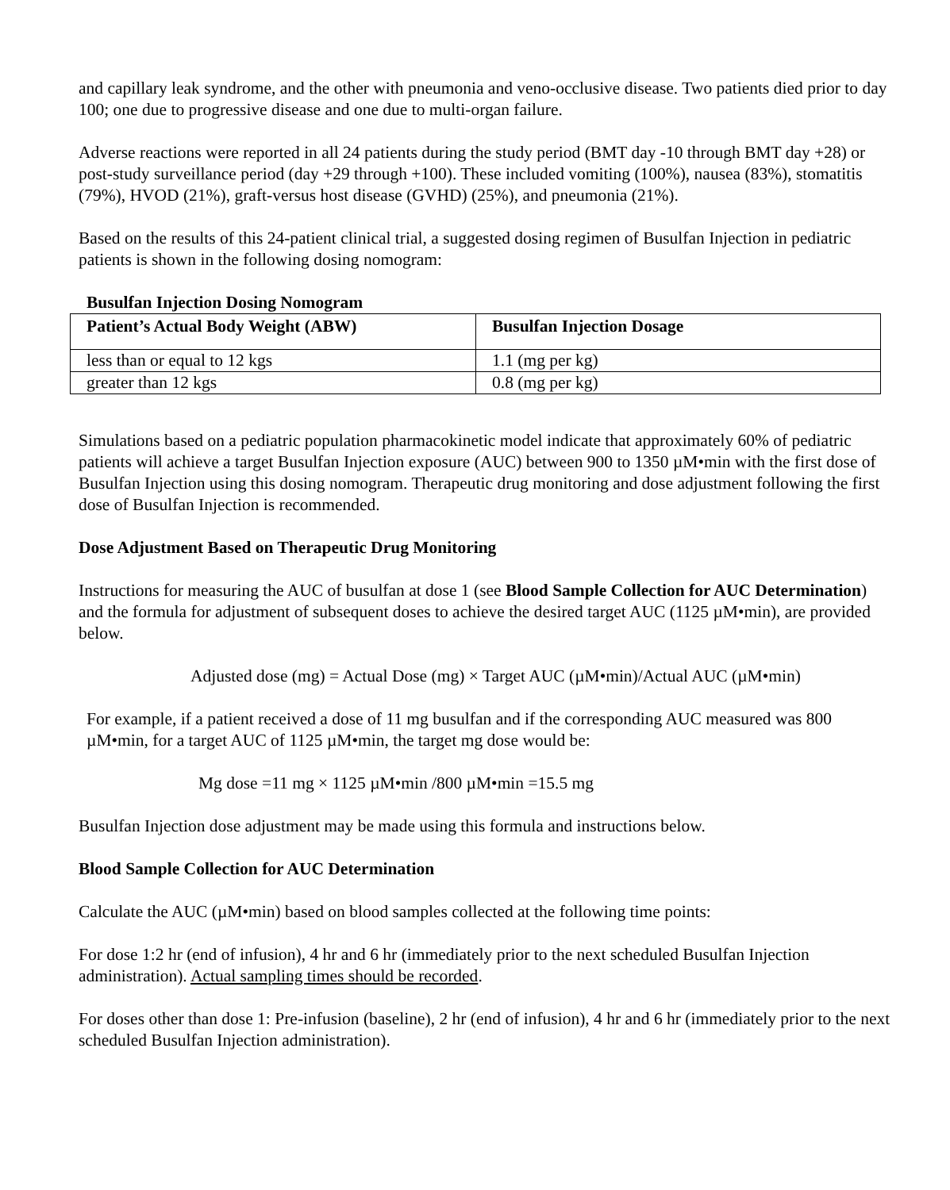and capillary leak syndrome, and the other with pneumonia and veno-occlusive disease. Two patients died prior to day 100; one due to progressive disease and one due to multi-organ failure.
Adverse reactions were reported in all 24 patients during the study period (BMT day -10 through BMT day +28) or post-study surveillance period (day +29 through +100). These included vomiting (100%), nausea (83%), stomatitis (79%), HVOD (21%), graft-versus host disease (GVHD) (25%), and pneumonia (21%).
Based on the results of this 24-patient clinical trial, a suggested dosing regimen of Busulfan Injection in pediatric patients is shown in the following dosing nomogram:
Busulfan Injection Dosing Nomogram
| Patient’s Actual Body Weight (ABW) | Busulfan Injection Dosage |
| --- | --- |
| less than or equal to 12 kgs | 1.1 (mg per kg) |
| greater than 12 kgs | 0.8 (mg per kg) |
Simulations based on a pediatric population pharmacokinetic model indicate that approximately 60% of pediatric patients will achieve a target Busulfan Injection exposure (AUC) between 900 to 1350 µM•min with the first dose of Busulfan Injection using this dosing nomogram. Therapeutic drug monitoring and dose adjustment following the first dose of Busulfan Injection is recommended.
Dose Adjustment Based on Therapeutic Drug Monitoring
Instructions for measuring the AUC of busulfan at dose 1 (see Blood Sample Collection for AUC Determination) and the formula for adjustment of subsequent doses to achieve the desired target AUC (1125 µM•min), are provided below.
Adjusted dose (mg) = Actual Dose (mg) × Target AUC (µM•min)/Actual AUC (µM•min)
For example, if a patient received a dose of 11 mg busulfan and if the corresponding AUC measured was 800 µM•min, for a target AUC of 1125 µM•min, the target mg dose would be:
Mg dose =11 mg × 1125 µM•min /800 µM•min =15.5 mg
Busulfan Injection dose adjustment may be made using this formula and instructions below.
Blood Sample Collection for AUC Determination
Calculate the AUC (µM•min) based on blood samples collected at the following time points:
For dose 1:2 hr (end of infusion), 4 hr and 6 hr (immediately prior to the next scheduled Busulfan Injection administration). Actual sampling times should be recorded.
For doses other than dose 1: Pre-infusion (baseline), 2 hr (end of infusion), 4 hr and 6 hr (immediately prior to the next scheduled Busulfan Injection administration).